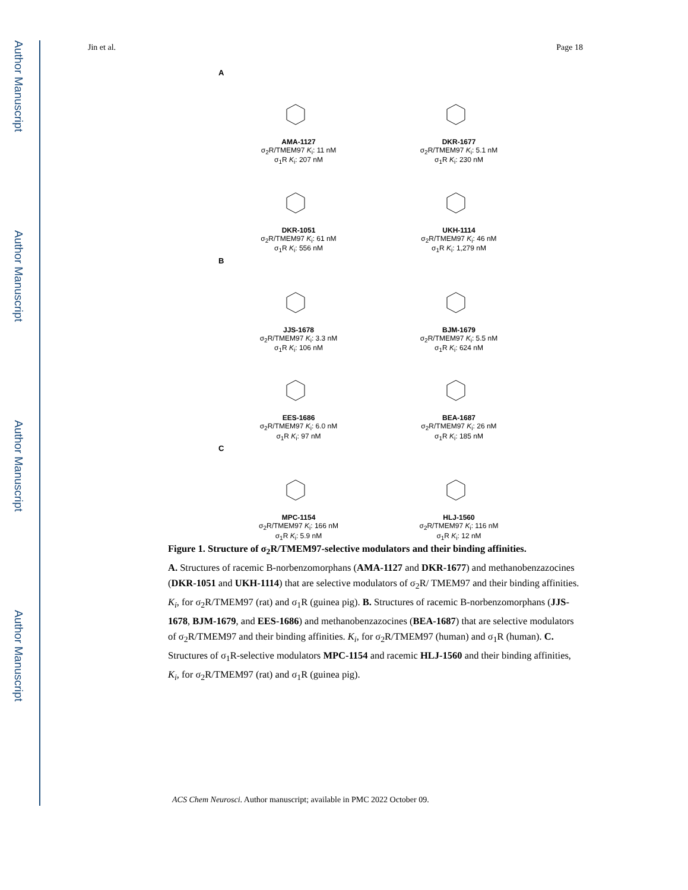Author Manuscript
Author Manuscript
Author Manuscript
Author Manuscript
Jin et al. Page 18
A
AMA-1127
σ<sub>2</sub>R/TMEM97 K<sub>i</sub>: 11 nM
σ<sub>1</sub>R K<sub>i</sub>: 207 nM
DKR-1677
σ<sub>2</sub>R/TMEM97 K<sub>i</sub>: 5.1 nM
σ<sub>1</sub>R K<sub>i</sub>: 230 nM
DKR-1051
σ<sub>2</sub>R/TMEM97 K<sub>i</sub>: 61 nM
σ<sub>1</sub>R K<sub>i</sub>: 556 nM
UKH-1114
σ<sub>2</sub>R/TMEM97 K<sub>i</sub>: 46 nM
σ<sub>1</sub>R K<sub>i</sub>: 1,279 nM
B
JJS-1678
σ<sub>2</sub>R/TMEM97 K<sub>i</sub>: 3.3 nM
σ<sub>1</sub>R K<sub>i</sub>: 106 nM
BJM-1679
σ<sub>2</sub>R/TMEM97 K<sub>i</sub>: 5.5 nM
σ<sub>1</sub>R K<sub>i</sub>: 624 nM
EES-1686
σ<sub>2</sub>R/TMEM97 K<sub>i</sub>: 6.0 nM
σ<sub>1</sub>R K<sub>i</sub>: 97 nM
BEA-1687
σ<sub>2</sub>R/TMEM97 K<sub>i</sub>: 26 nM
σ<sub>1</sub>R K<sub>i</sub>: 185 nM
C
MPC-1154
σ<sub>2</sub>R/TMEM97 K<sub>i</sub>: 166 nM
σ<sub>1</sub>R K<sub>i</sub>: 5.9 nM
HLJ-1560
σ<sub>2</sub>R/TMEM97 K<sub>i</sub>: 116 nM
σ<sub>1</sub>R K<sub>i</sub>: 12 nM
Figure 1. Structure of σ<sub>2</sub>R/TMEM97-selective modulators and their binding affinities.
A. Structures of racemic B-norbenzomorphans (AMA-1127 and DKR-1677) and methanobenzazocines (DKR-1051 and UKH-1114) that are selective modulators of σ<sub>2</sub>R/ TMEM97 and their binding affinities. K<sub>i</sub>, for σ<sub>2</sub>R/TMEM97 (rat) and σ<sub>1</sub>R (guinea pig). B. Structures of racemic B-norbenzomorphans (JJS-1678, BJM-1679, and EES-1686) and methanobenzazocines (BEA-1687) that are selective modulators of σ<sub>2</sub>R/TMEM97 and their binding affinities. K<sub>i</sub>, for σ<sub>2</sub>R/TMEM97 (human) and σ<sub>1</sub>R (human). C. Structures of σ<sub>1</sub>R-selective modulators MPC-1154 and racemic HLJ-1560 and their binding affinities, K<sub>i</sub>, for σ<sub>2</sub>R/TMEM97 (rat) and σ<sub>1</sub>R (guinea pig).
ACS Chem Neurosci. Author manuscript; available in PMC 2022 October 09.